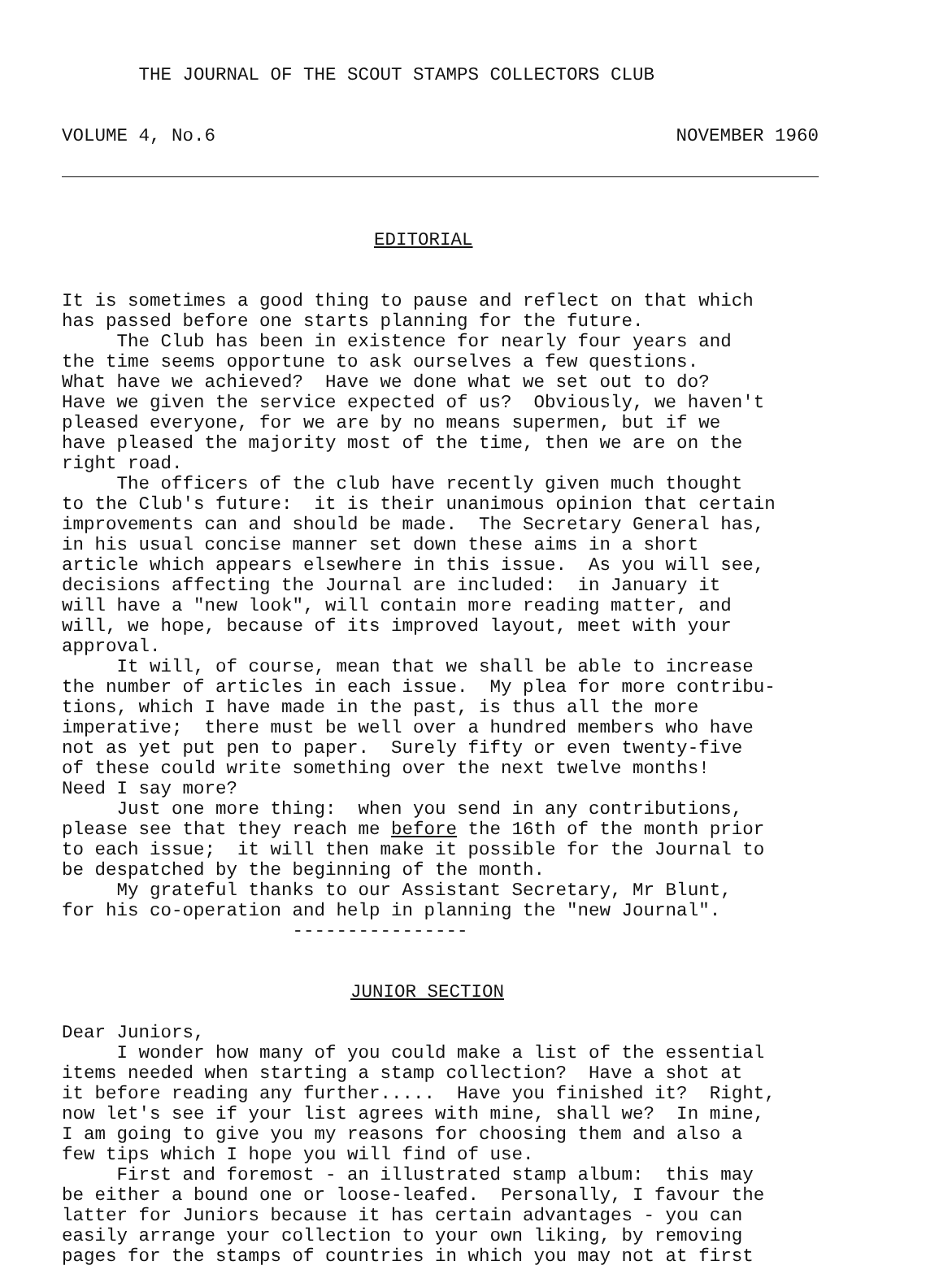THE JOURNAL OF THE SCOUT STAMPS COLLECTORS CLUB
VOLUME 4, No.6 NOVEMBER 1960
EDITORIAL
It is sometimes a good thing to pause and reflect on that which has passed before one starts planning for the future. The Club has been in existence for nearly four years and the time seems opportune to ask ourselves a few questions. What have we achieved? Have we done what we set out to do? Have we given the service expected of us? Obviously, we haven't pleased everyone, for we are by no means supermen, but if we have pleased the majority most of the time, then we are on the right road. The officers of the club have recently given much thought to the Club's future: it is their unanimous opinion that certain improvements can and should be made. The Secretary General has, in his usual concise manner set down these aims in a short article which appears elsewhere in this issue. As you will see, decisions affecting the Journal are included: in January it will have a "new look", will contain more reading matter, and will, we hope, because of its improved layout, meet with your approval. It will, of course, mean that we shall be able to increase the number of articles in each issue. My plea for more contribu- tions, which I have made in the past, is thus all the more imperative; there must be well over a hundred members who have not as yet put pen to paper. Surely fifty or even twenty-five of these could write something over the next twelve months! Need I say more? Just one more thing: when you send in any contributions, please see that they reach me before the 16th of the month prior to each issue; it will then make it possible for the Journal to be despatched by the beginning of the month. My grateful thanks to our Assistant Secretary, Mr Blunt, for his co-operation and help in planning the "new Journal". ----------------
JUNIOR SECTION
Dear Juniors, I wonder how many of you could make a list of the essential items needed when starting a stamp collection? Have a shot at it before reading any further..... Have you finished it? Right, now let's see if your list agrees with mine, shall we? In mine, I am going to give you my reasons for choosing them and also a few tips which I hope you will find of use. First and foremost - an illustrated stamp album: this may be either a bound one or loose-leafed. Personally, I favour the latter for Juniors because it has certain advantages - you can easily arrange your collection to your own liking, by removing pages for the stamps of countries in which you may not at first